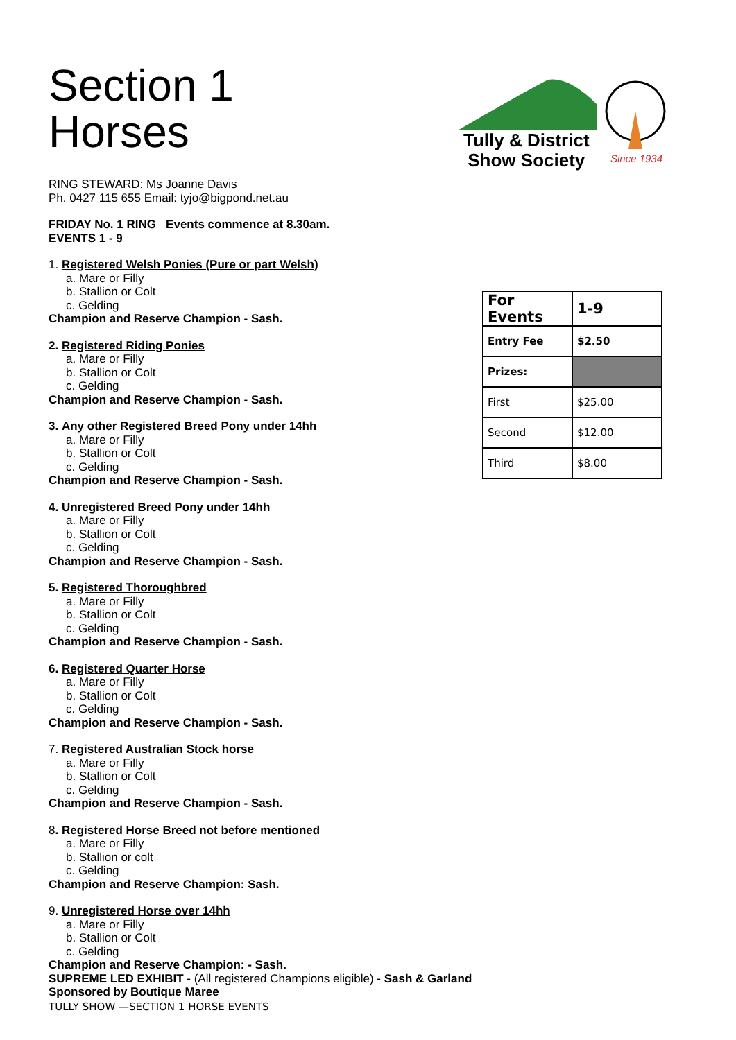Section 1
Horses
RING STEWARD: Ms Joanne Davis
Ph. 0427 115 655 Email: tyjo@bigpond.net.au
FRIDAY No. 1 RING Events commence at 8.30am.
EVENTS 1 - 9
1. Registered Welsh Ponies (Pure or part Welsh)
a. Mare or Filly
b. Stallion or Colt
c. Gelding
Champion and Reserve Champion - Sash.
2. Registered Riding Ponies
a. Mare or Filly
b. Stallion or Colt
c. Gelding
Champion and Reserve Champion - Sash.
3. Any other Registered Breed Pony under 14hh
a. Mare or Filly
b. Stallion or Colt
c. Gelding
Champion and Reserve Champion - Sash.
4. Unregistered Breed Pony under 14hh
a. Mare or Filly
b. Stallion or Colt
c. Gelding
Champion and Reserve Champion - Sash.
5. Registered Thoroughbred
a. Mare or Filly
b. Stallion or Colt
c. Gelding
Champion and Reserve Champion - Sash.
6. Registered Quarter Horse
a. Mare or Filly
b. Stallion or Colt
c. Gelding
Champion and Reserve Champion - Sash.
7. Registered Australian Stock horse
a. Mare or Filly
b. Stallion or Colt
c. Gelding
Champion and Reserve Champion - Sash.
8. Registered Horse Breed not before mentioned
a. Mare or Filly
b. Stallion or colt
c. Gelding
Champion and Reserve Champion: Sash.
9. Unregistered Horse over 14hh
a. Mare or Filly
b. Stallion or Colt
c. Gelding
Champion and Reserve Champion: - Sash.
SUPREME LED EXHIBIT - (All registered Champions eligible) - Sash & Garland
Sponsored by Boutique Maree
Tully & District
Show Society
Since 1934
| For Events | 1-9 |
| Entry Fee | $2.50 |
| Prizes: | |
| First | $25.00 |
| Second | $12.00 |
| Third | $8.00 |
TULLY SHOW —SECTION 1 HORSE EVENTS